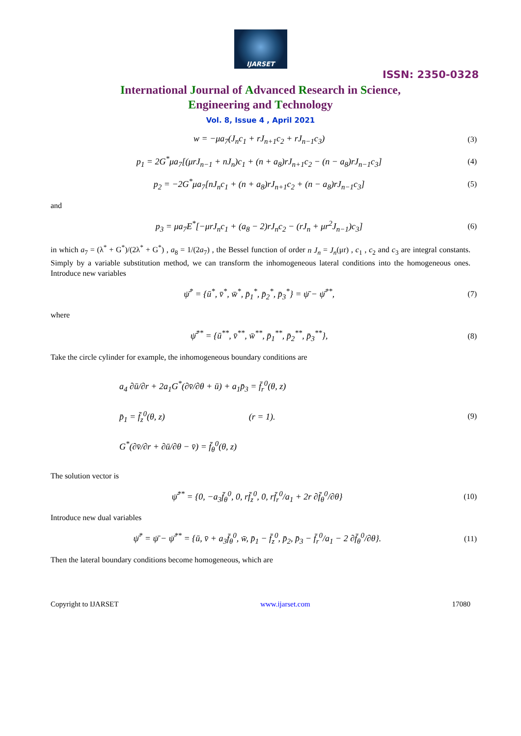IJARSET
ISSN: 2350-0328
International Journal of Advanced Research in Science,
Engineering and Technology
Vol. 8, Issue 4 , April 2021
w = −μa<sub>7</sub>(J<sub>n</sub>c<sub>1</sub> + rJ<sub>n+1</sub>c<sub>2</sub> + rJ<sub>n−1</sub>c<sub>3</sub>)
(3)
p<sub>1</sub> = 2G<sup>*</sup>μa<sub>7</sub>[(μrJ<sub>n−1</sub> + nJ<sub>n</sub>)c<sub>1</sub> + (n + a<sub>8</sub>)rJ<sub>n+1</sub>c<sub>2</sub> − (n − a<sub>8</sub>)rJ<sub>n−1</sub>c<sub>3</sub>]
(4)
p<sub>2</sub> = −2G<sup>*</sup>μa<sub>7</sub>[nJ<sub>n</sub>c<sub>1</sub> + (n + a<sub>8</sub>)rJ<sub>n+1</sub>c<sub>2</sub> + (n − a<sub>8</sub>)rJ<sub>n−1</sub>c<sub>3</sub>]
(5)
and
p<sub>3</sub> = μa<sub>7</sub>E<sup>*</sup>[−μrJ<sub>n</sub>c<sub>1</sub> + (a<sub>8</sub> − 2)rJ<sub>n</sub>c<sub>2</sub> − (rJ<sub>n</sub> + μr<sup>2</sup>J<sub>n−1</sub>)c<sub>3</sub>]
(6)
in which a<sub>7</sub> = (λ<sup>*</sup> + G<sup>*</sup>)/(2λ<sup>*</sup> + G<sup>*</sup>) , a<sub>8</sub> = 1/(2a<sub>7</sub>) , the Bessel function of order n J<sub>n</sub> = J<sub>n</sub>(μr) , c<sub>1</sub> , c<sub>2</sub> and c<sub>3</sub> are integral constants. Simply by a variable substitution method, we can transform the inhomogeneous lateral conditions into the homogeneous ones. Introduce new variables
ψ̄<sup>*</sup> = {ū<sup>*</sup>, v̄<sup>*</sup>, w̄<sup>*</sup>, p̄<sub>1</sub><sup>*</sup>, p̄<sub>2</sub><sup>*</sup>, p̄<sub>3</sub><sup>*</sup>} = ψ̄ − ψ̄<sup>**</sup>,
(7)
where
ψ̄<sup>**</sup> = {ū<sup>**</sup>, v̄<sup>**</sup>, w̄<sup>**</sup>, p̄<sub>1</sub><sup>**</sup>, p̄<sub>2</sub><sup>**</sup>, p̄<sub>3</sub><sup>**</sup>},
(8)
Take the circle cylinder for example, the inhomogeneous boundary conditions are
a<sub>4</sub> ∂ū/∂r + 2a<sub>1</sub>G<sup>*</sup>(∂v̄/∂θ + ū) + a<sub>1</sub>p̄<sub>3</sub> = f̄<sub>r</sub><sup>0</sup>(θ, z)
p̄<sub>1</sub> = f̄<sub>z</sub><sup>0</sup>(θ, z) (r = 1).
G<sup>*</sup>(∂v̄/∂r + ∂ū/∂θ − v̄) = f̄<sub>θ</sub><sup>0</sup>(θ, z)
(9)
The solution vector is
ψ̄<sup>**</sup> = {0, −a<sub>3</sub>f̄<sub>θ</sub><sup>0</sup>, 0, rf̄<sub>z</sub><sup>0</sup>, 0, rf̄<sub>r</sub><sup>0</sup>/a<sub>1</sub> + 2r ∂f̄<sub>θ</sub><sup>0</sup>/∂θ}
(10)
Introduce new dual variables
ψ̄<sup>*</sup> = ψ̄ − ψ̄<sup>**</sup> = {ū, v̄ + a<sub>3</sub>f̄<sub>θ</sub><sup>0</sup>, w̄, p̄<sub>1</sub> − f̄<sub>z</sub><sup>0</sup>, p̄<sub>2</sub>, p̄<sub>3</sub> − f̄<sub>r</sub><sup>0</sup>/a<sub>1</sub> − 2 ∂f̄<sub>θ</sub><sup>0</sup>/∂θ}.
(11)
Then the lateral boundary conditions become homogeneous, which are
Copyright to IJARSET www.ijarset.com 17080